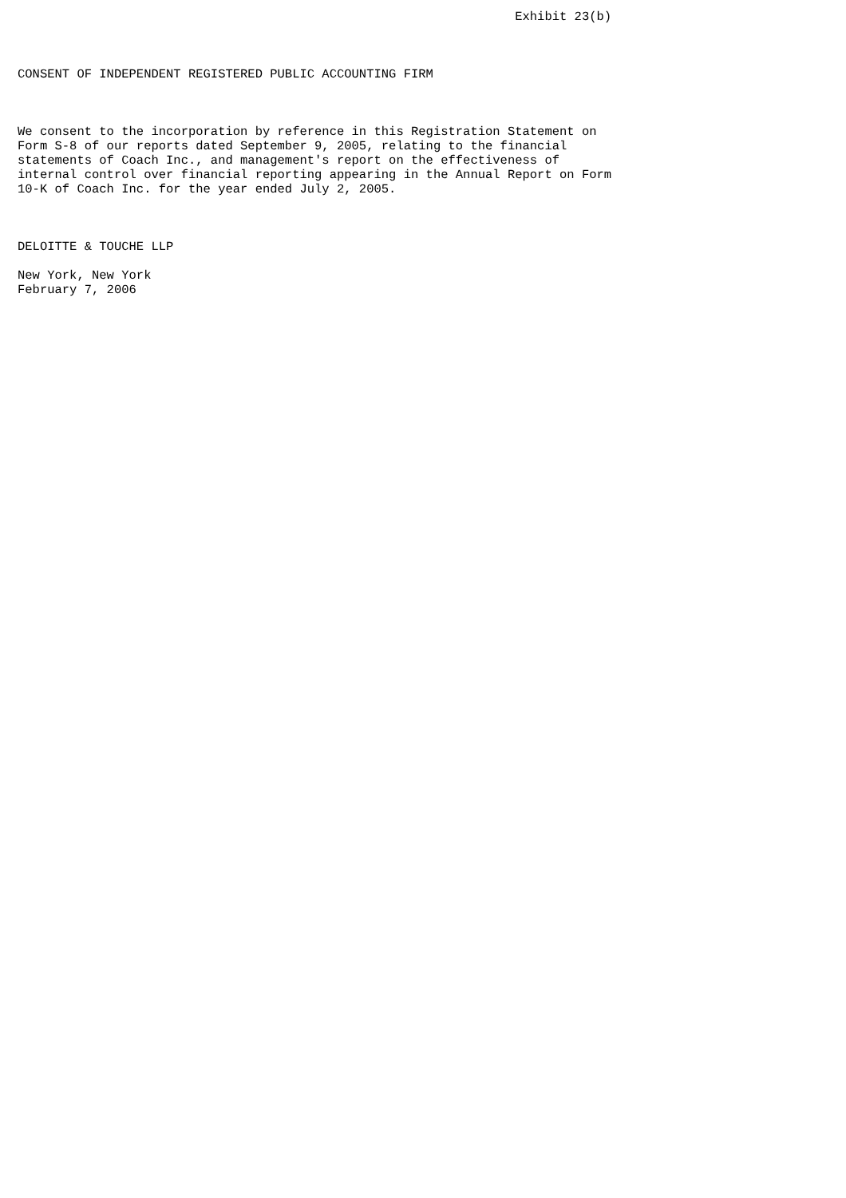Exhibit 23(b)



CONSENT OF INDEPENDENT REGISTERED PUBLIC ACCOUNTING FIRM



We consent to the incorporation by reference in this Registration Statement on
Form S-8 of our reports dated September 9, 2005, relating to the financial
statements of Coach Inc., and management's report on the effectiveness of
internal control over financial reporting appearing in the Annual Report on Form
10-K of Coach Inc. for the year ended July 2, 2005.



DELOITTE & TOUCHE LLP

New York, New York
February 7, 2006